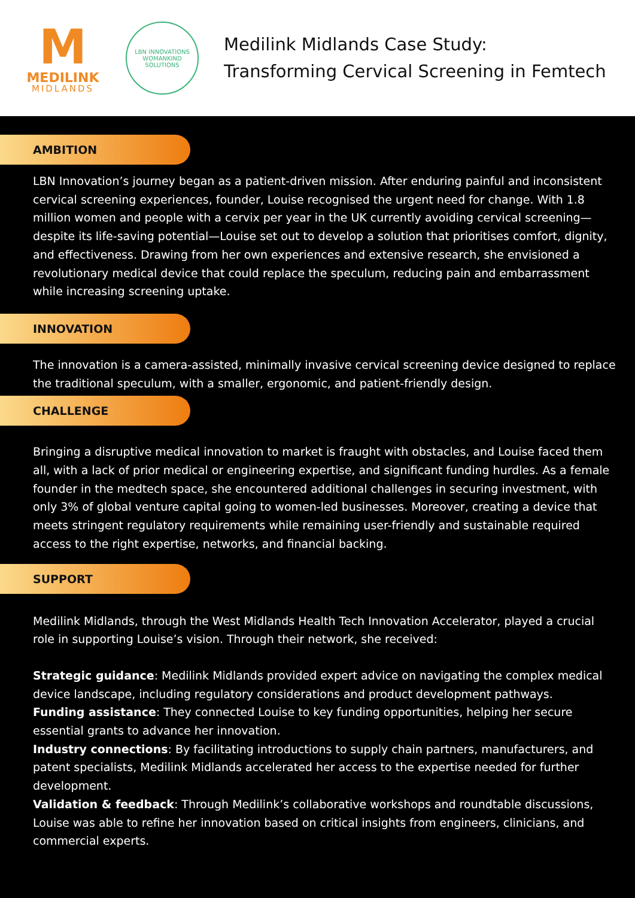M
MEDILINK
MIDLANDS
LBN INNOVATIONS
WOMANKIND SOLUTIONS
Medilink Midlands Case Study:
Transforming Cervical Screening in Femtech
AMBITION
LBN Innovation’s journey began as a patient-driven mission. After enduring painful and inconsistent cervical screening experiences, founder, Louise recognised the urgent need for change. With 1.8 million women and people with a cervix per year in the UK currently avoiding cervical screening—despite its life-saving potential—Louise set out to develop a solution that prioritises comfort, dignity, and effectiveness. Drawing from her own experiences and extensive research, she envisioned a revolutionary medical device that could replace the speculum, reducing pain and embarrassment while increasing screening uptake.
INNOVATION
The innovation is a camera-assisted, minimally invasive cervical screening device designed to replace the traditional speculum, with a smaller, ergonomic, and patient-friendly design.
CHALLENGE
Bringing a disruptive medical innovation to market is fraught with obstacles, and Louise faced them all, with a lack of prior medical or engineering expertise, and significant funding hurdles. As a female founder in the medtech space, she encountered additional challenges in securing investment, with only 3% of global venture capital going to women-led businesses. Moreover, creating a device that meets stringent regulatory requirements while remaining user-friendly and sustainable required access to the right expertise, networks, and financial backing.
SUPPORT
Medilink Midlands, through the West Midlands Health Tech Innovation Accelerator, played a crucial role in supporting Louise’s vision. Through their network, she received:
Strategic guidance: Medilink Midlands provided expert advice on navigating the complex medical device landscape, including regulatory considerations and product development pathways.
Funding assistance: They connected Louise to key funding opportunities, helping her secure essential grants to advance her innovation.
Industry connections: By facilitating introductions to supply chain partners, manufacturers, and patent specialists, Medilink Midlands accelerated her access to the expertise needed for further development.
Validation & feedback: Through Medilink’s collaborative workshops and roundtable discussions, Louise was able to refine her innovation based on critical insights from engineers, clinicians, and commercial experts.